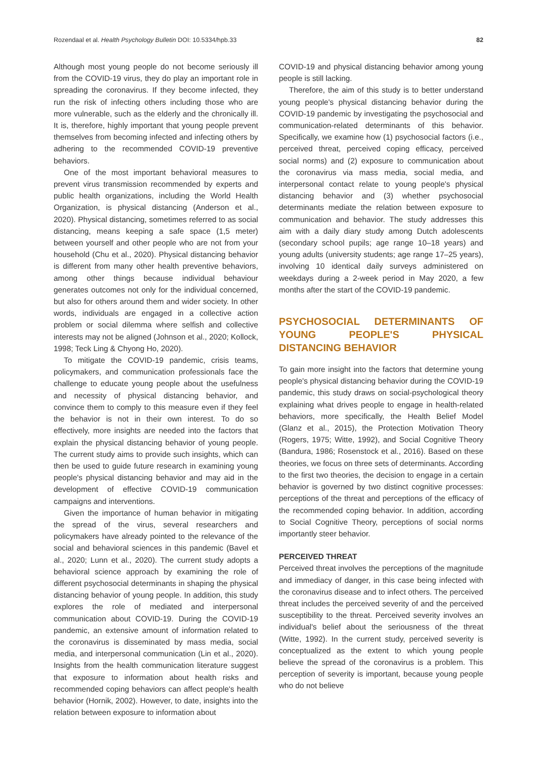Rozendaal et al. Health Psychology Bulletin DOI: 10.5334/hpb.33 82
Although most young people do not become seriously ill from the COVID-19 virus, they do play an important role in spreading the coronavirus. If they become infected, they run the risk of infecting others including those who are more vulnerable, such as the elderly and the chronically ill. It is, therefore, highly important that young people prevent themselves from becoming infected and infecting others by adhering to the recommended COVID-19 preventive behaviors.
One of the most important behavioral measures to prevent virus transmission recommended by experts and public health organizations, including the World Health Organization, is physical distancing (Anderson et al., 2020). Physical distancing, sometimes referred to as social distancing, means keeping a safe space (1,5 meter) between yourself and other people who are not from your household (Chu et al., 2020). Physical distancing behavior is different from many other health preventive behaviors, among other things because individual behaviour generates outcomes not only for the individual concerned, but also for others around them and wider society. In other words, individuals are engaged in a collective action problem or social dilemma where selfish and collective interests may not be aligned (Johnson et al., 2020; Kollock, 1998; Teck Ling & Chyong Ho, 2020).
To mitigate the COVID-19 pandemic, crisis teams, policymakers, and communication professionals face the challenge to educate young people about the usefulness and necessity of physical distancing behavior, and convince them to comply to this measure even if they feel the behavior is not in their own interest. To do so effectively, more insights are needed into the factors that explain the physical distancing behavior of young people. The current study aims to provide such insights, which can then be used to guide future research in examining young people's physical distancing behavior and may aid in the development of effective COVID-19 communication campaigns and interventions.
Given the importance of human behavior in mitigating the spread of the virus, several researchers and policymakers have already pointed to the relevance of the social and behavioral sciences in this pandemic (Bavel et al., 2020; Lunn et al., 2020). The current study adopts a behavioral science approach by examining the role of different psychosocial determinants in shaping the physical distancing behavior of young people. In addition, this study explores the role of mediated and interpersonal communication about COVID-19. During the COVID-19 pandemic, an extensive amount of information related to the coronavirus is disseminated by mass media, social media, and interpersonal communication (Lin et al., 2020). Insights from the health communication literature suggest that exposure to information about health risks and recommended coping behaviors can affect people's health behavior (Hornik, 2002). However, to date, insights into the relation between exposure to information about
COVID-19 and physical distancing behavior among young people is still lacking.
Therefore, the aim of this study is to better understand young people's physical distancing behavior during the COVID-19 pandemic by investigating the psychosocial and communication-related determinants of this behavior. Specifically, we examine how (1) psychosocial factors (i.e., perceived threat, perceived coping efficacy, perceived social norms) and (2) exposure to communication about the coronavirus via mass media, social media, and interpersonal contact relate to young people's physical distancing behavior and (3) whether psychosocial determinants mediate the relation between exposure to communication and behavior. The study addresses this aim with a daily diary study among Dutch adolescents (secondary school pupils; age range 10–18 years) and young adults (university students; age range 17–25 years), involving 10 identical daily surveys administered on weekdays during a 2-week period in May 2020, a few months after the start of the COVID-19 pandemic.
PSYCHOSOCIAL DETERMINANTS OF YOUNG PEOPLE'S PHYSICAL DISTANCING BEHAVIOR
To gain more insight into the factors that determine young people's physical distancing behavior during the COVID-19 pandemic, this study draws on social-psychological theory explaining what drives people to engage in health-related behaviors, more specifically, the Health Belief Model (Glanz et al., 2015), the Protection Motivation Theory (Rogers, 1975; Witte, 1992), and Social Cognitive Theory (Bandura, 1986; Rosenstock et al., 2016). Based on these theories, we focus on three sets of determinants. According to the first two theories, the decision to engage in a certain behavior is governed by two distinct cognitive processes: perceptions of the threat and perceptions of the efficacy of the recommended coping behavior. In addition, according to Social Cognitive Theory, perceptions of social norms importantly steer behavior.
PERCEIVED THREAT
Perceived threat involves the perceptions of the magnitude and immediacy of danger, in this case being infected with the coronavirus disease and to infect others. The perceived threat includes the perceived severity of and the perceived susceptibility to the threat. Perceived severity involves an individual's belief about the seriousness of the threat (Witte, 1992). In the current study, perceived severity is conceptualized as the extent to which young people believe the spread of the coronavirus is a problem. This perception of severity is important, because young people who do not believe